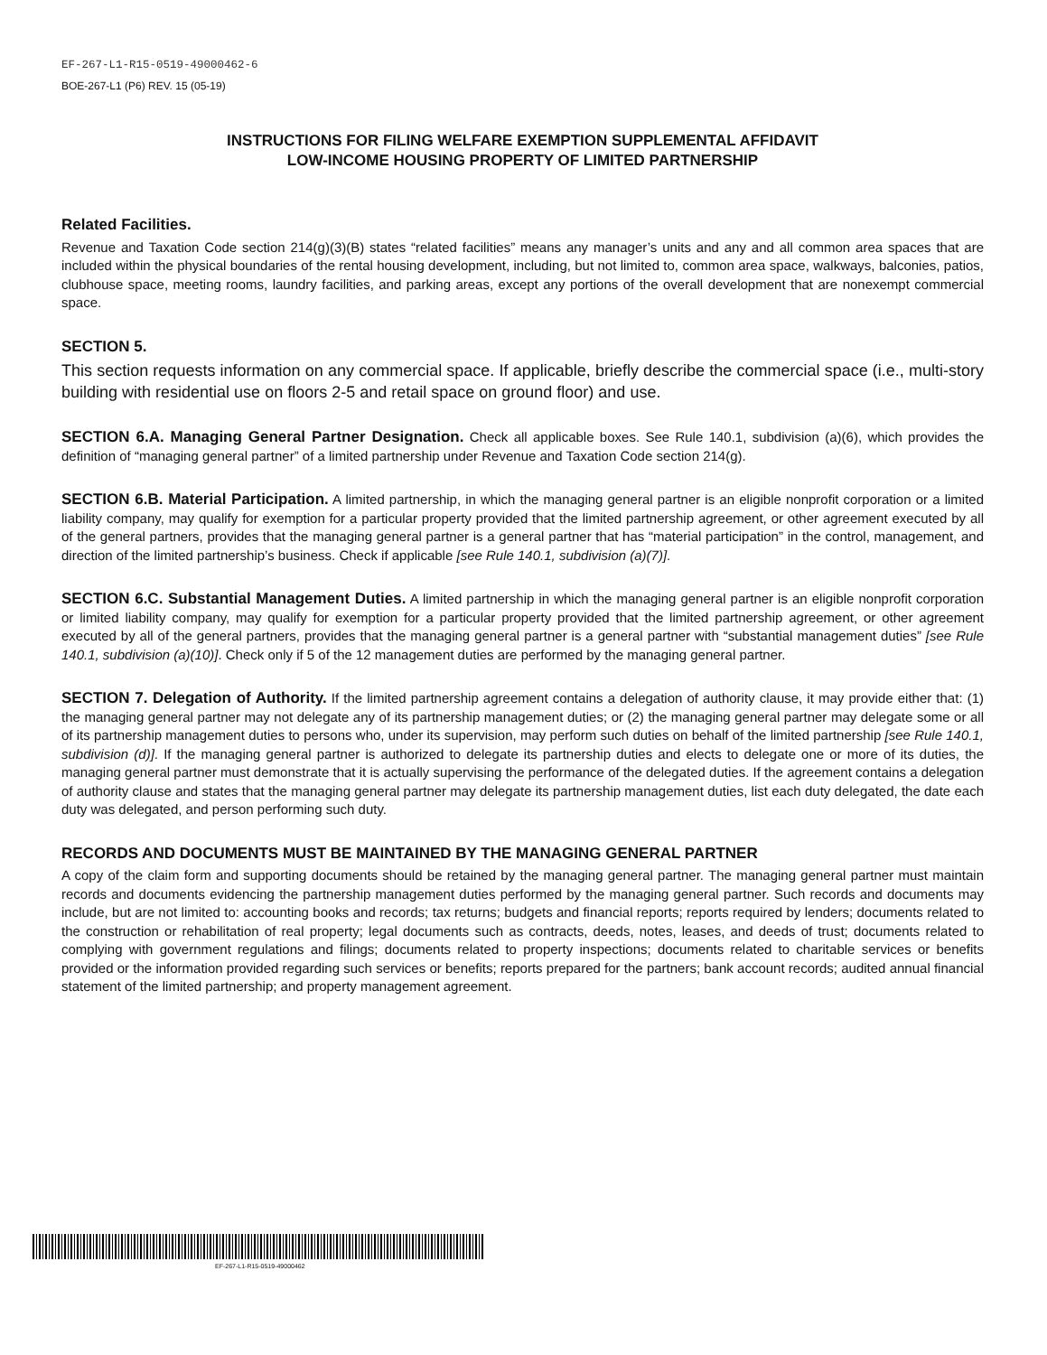EF-267-L1-R15-0519-49000462-6
BOE-267-L1 (P6) REV. 15 (05-19)
INSTRUCTIONS FOR FILING WELFARE EXEMPTION SUPPLEMENTAL AFFIDAVIT
LOW-INCOME HOUSING PROPERTY OF LIMITED PARTNERSHIP
Related Facilities.
Revenue and Taxation Code section 214(g)(3)(B) states “related facilities” means any manager’s units and any and all common area spaces that are included within the physical boundaries of the rental housing development, including, but not limited to, common area space, walkways, balconies, patios, clubhouse space, meeting rooms, laundry facilities, and parking areas, except any portions of the overall development that are nonexempt commercial space.
SECTION 5.
This section requests information on any commercial space. If applicable, briefly describe the commercial space (i.e., multi-story building with residential use on floors 2-5 and retail space on ground floor) and use.
SECTION 6.A. Managing General Partner Designation. Check all applicable boxes. See Rule 140.1, subdivision (a)(6), which provides the definition of “managing general partner” of a limited partnership under Revenue and Taxation Code section 214(g).
SECTION 6.B. Material Participation. A limited partnership, in which the managing general partner is an eligible nonprofit corporation or a limited liability company, may qualify for exemption for a particular property provided that the limited partnership agreement, or other agreement executed by all of the general partners, provides that the managing general partner is a general partner that has “material participation” in the control, management, and direction of the limited partnership’s business. Check if applicable [see Rule 140.1, subdivision (a)(7)].
SECTION 6.C. Substantial Management Duties. A limited partnership in which the managing general partner is an eligible nonprofit corporation or limited liability company, may qualify for exemption for a particular property provided that the limited partnership agreement, or other agreement executed by all of the general partners, provides that the managing general partner is a general partner with “substantial management duties” [see Rule 140.1, subdivision (a)(10)]. Check only if 5 of the 12 management duties are performed by the managing general partner.
SECTION 7. Delegation of Authority. If the limited partnership agreement contains a delegation of authority clause, it may provide either that: (1) the managing general partner may not delegate any of its partnership management duties; or (2) the managing general partner may delegate some or all of its partnership management duties to persons who, under its supervision, may perform such duties on behalf of the limited partnership [see Rule 140.1, subdivision (d)]. If the managing general partner is authorized to delegate its partnership duties and elects to delegate one or more of its duties, the managing general partner must demonstrate that it is actually supervising the performance of the delegated duties. If the agreement contains a delegation of authority clause and states that the managing general partner may delegate its partnership management duties, list each duty delegated, the date each duty was delegated, and person performing such duty.
RECORDS AND DOCUMENTS MUST BE MAINTAINED BY THE MANAGING GENERAL PARTNER
A copy of the claim form and supporting documents should be retained by the managing general partner. The managing general partner must maintain records and documents evidencing the partnership management duties performed by the managing general partner. Such records and documents may include, but are not limited to: accounting books and records; tax returns; budgets and financial reports; reports required by lenders; documents related to the construction or rehabilitation of real property; legal documents such as contracts, deeds, notes, leases, and deeds of trust; documents related to complying with government regulations and filings; documents related to property inspections; documents related to charitable services or benefits provided or the information provided regarding such services or benefits; reports prepared for the partners; bank account records; audited annual financial statement of the limited partnership; and property management agreement.
EF-267-L1-R15-0519-49000462